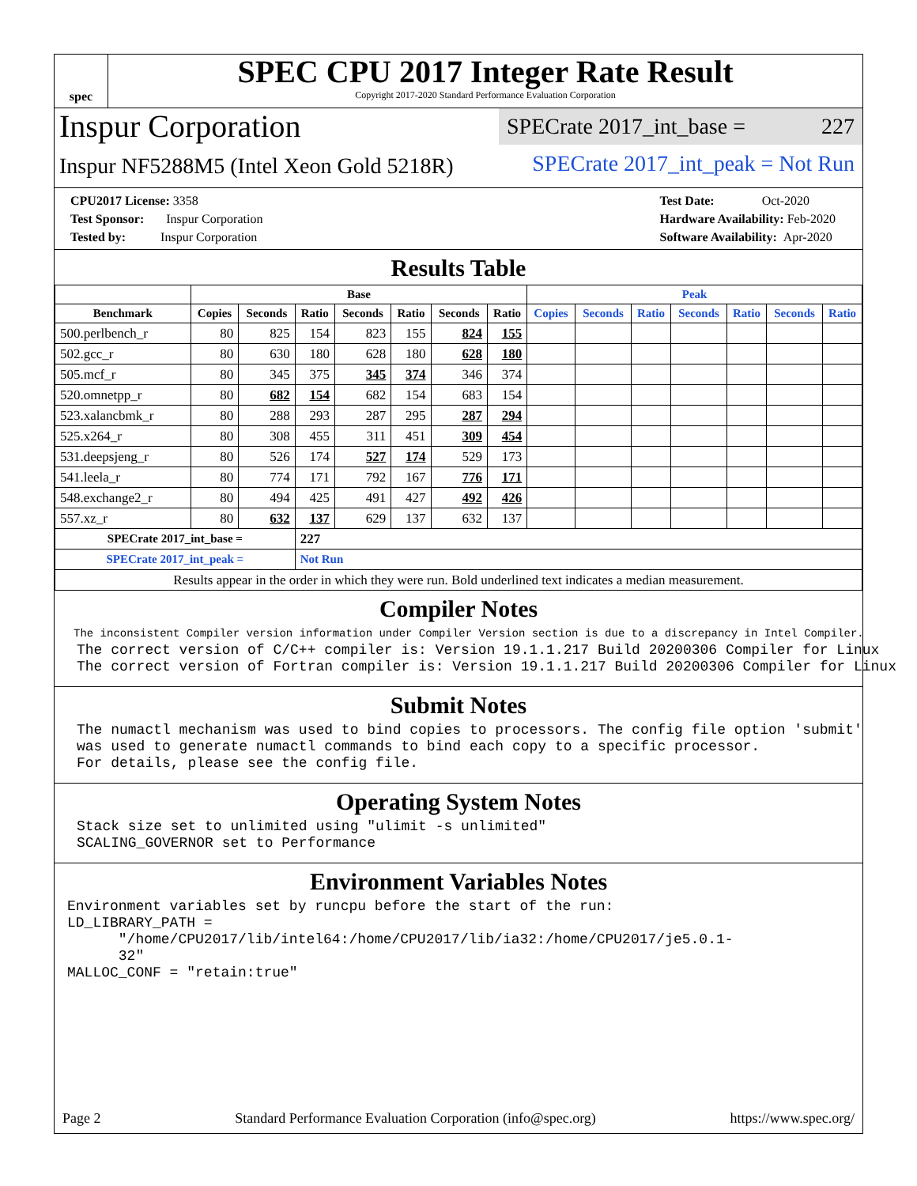spec
SPEC CPU 2017 Integer Rate Result
Copyright 2017-2020 Standard Performance Evaluation Corporation
Inspur Corporation
SPECrate 2017_int_base = 227
Inspur NF5288M5 (Intel Xeon Gold 5218R)
SPECrate 2017_int_peak = Not Run
CPU2017 License: 3358
Test Sponsor: Inspur Corporation
Tested by: Inspur Corporation
Test Date: Oct-2020
Hardware Availability: Feb-2020
Software Availability: Apr-2020
Results Table
| | Base | | | | | | | Peak | | | | | | |
| --- | --- | --- | --- | --- | --- | --- | --- | --- | --- | --- | --- | --- | --- | --- |
| Benchmark | Copies | Seconds | Ratio | Seconds | Ratio | Seconds | Ratio | Copies | Seconds | Ratio | Seconds | Ratio | Seconds | Ratio |
| 500.perlbench_r | 80 | 825 | 154 | 823 | 155 | 824 | 155 | | | | | | | |
| 502.gcc_r | 80 | 630 | 180 | 628 | 180 | 628 | 180 | | | | | | | |
| 505.mcf_r | 80 | 345 | 375 | 345 | 374 | 346 | 374 | | | | | | | |
| 520.omnetpp_r | 80 | 682 | 154 | 682 | 154 | 683 | 154 | | | | | | | |
| 523.xalancbmk_r | 80 | 288 | 293 | 287 | 295 | 287 | 294 | | | | | | | |
| 525.x264_r | 80 | 308 | 455 | 311 | 451 | 309 | 454 | | | | | | | |
| 531.deepsjeng_r | 80 | 526 | 174 | 527 | 174 | 529 | 173 | | | | | | | |
| 541.leela_r | 80 | 774 | 171 | 792 | 167 | 776 | 171 | | | | | | | |
| 548.exchange2_r | 80 | 494 | 425 | 491 | 427 | 492 | 426 | | | | | | | |
| 557.xz_r | 80 | 632 | 137 | 629 | 137 | 632 | 137 | | | | | | | |
| SPECrate 2017_int_base = | | | 227 | | | | | | | | | | | |
| SPECrate 2017_int_peak = | | | Not Run | | | | | | | | | | | |
| Results appear in the order in which they were run. Bold underlined text indicates a median measurement. | | | | | | | | | | | | | | |
Compiler Notes
The inconsistent Compiler version information under Compiler Version section is due to a discrepancy in Intel Compiler.
The correct version of C/C++ compiler is: Version 19.1.1.217 Build 20200306 Compiler for Linux
The correct version of Fortran compiler is: Version 19.1.1.217 Build 20200306 Compiler for Linux
Submit Notes
The numactl mechanism was used to bind copies to processors. The config file option 'submit'
was used to generate numactl commands to bind each copy to a specific processor.
For details, please see the config file.
Operating System Notes
Stack size set to unlimited using "ulimit -s unlimited"
SCALING_GOVERNOR set to Performance
Environment Variables Notes
Environment variables set by runcpu before the start of the run:
LD_LIBRARY_PATH =
      "/home/CPU2017/lib/intel64:/home/CPU2017/lib/ia32:/home/CPU2017/je5.0.1-
      32"
MALLOC_CONF = "retain:true"
Page 2 Standard Performance Evaluation Corporation (info@spec.org) https://www.spec.org/